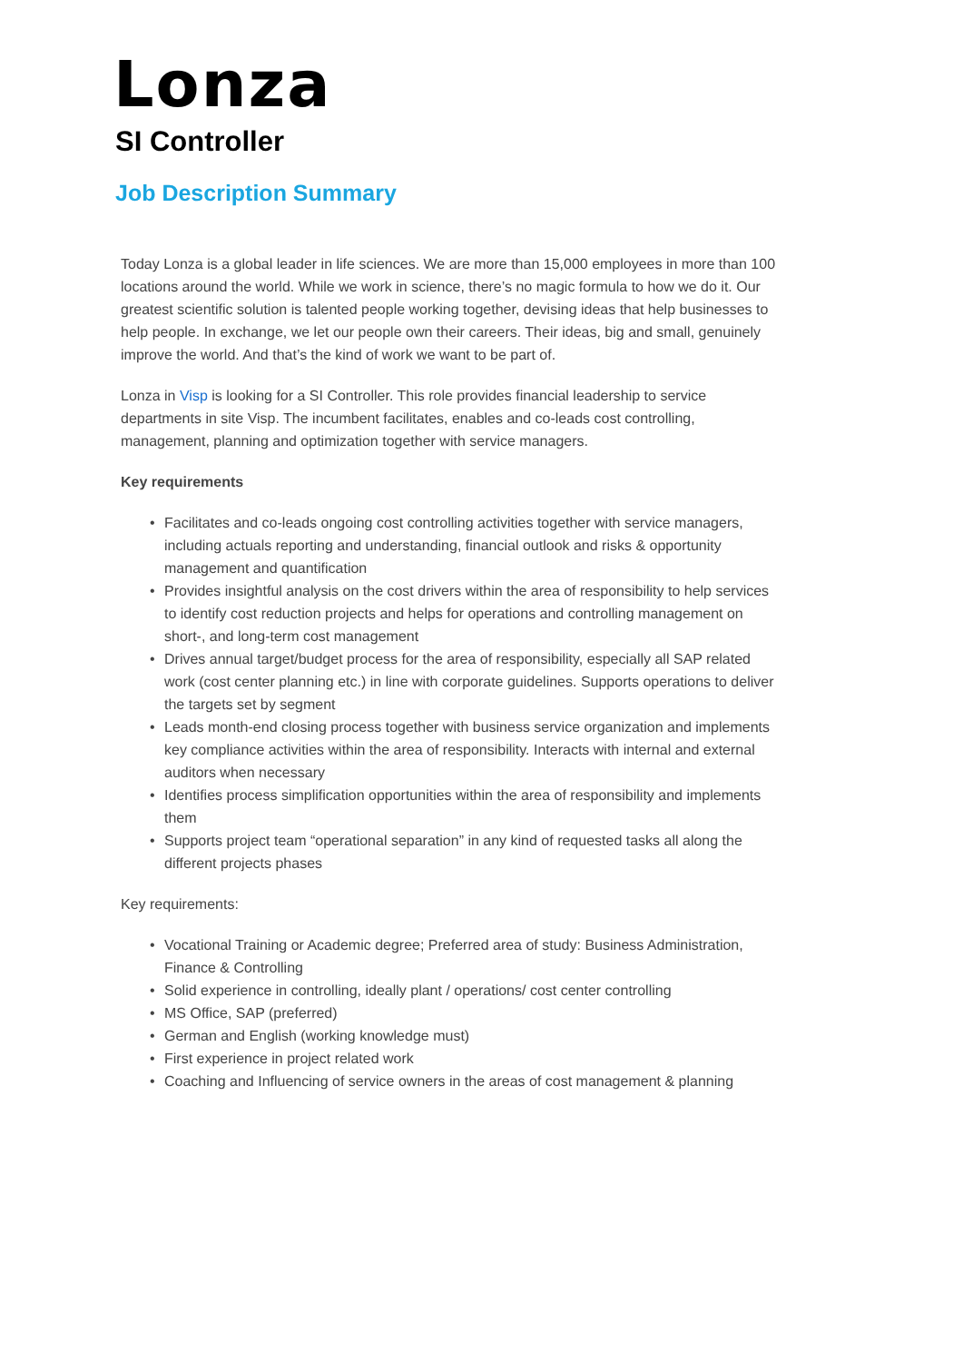Lonza
SI Controller
Job Description Summary
Today Lonza is a global leader in life sciences. We are more than 15,000 employees in more than 100 locations around the world. While we work in science, there’s no magic formula to how we do it. Our greatest scientific solution is talented people working together, devising ideas that help businesses to help people. In exchange, we let our people own their careers. Their ideas, big and small, genuinely improve the world. And that’s the kind of work we want to be part of.
Lonza in Visp is looking for a SI Controller. This role provides financial leadership to service departments in site Visp. The incumbent facilitates, enables and co-leads cost controlling, management, planning and optimization together with service managers.
Key requirements
• Facilitates and co-leads ongoing cost controlling activities together with service managers, including actuals reporting and understanding, financial outlook and risks & opportunity management and quantification
• Provides insightful analysis on the cost drivers within the area of responsibility to help services to identify cost reduction projects and helps for operations and controlling management on short-, and long-term cost management
• Drives annual target/budget process for the area of responsibility, especially all SAP related work (cost center planning etc.) in line with corporate guidelines. Supports operations to deliver the targets set by segment
• Leads month-end closing process together with business service organization and implements key compliance activities within the area of responsibility. Interacts with internal and external auditors when necessary
• Identifies process simplification opportunities within the area of responsibility and implements them
• Supports project team “operational separation” in any kind of requested tasks all along the different projects phases
Key requirements:
• Vocational Training or Academic degree; Preferred area of study: Business Administration, Finance & Controlling
• Solid experience in controlling, ideally plant / operations/ cost center controlling
• MS Office, SAP (preferred)
• German and English (working knowledge must)
• First experience in project related work
• Coaching and Influencing of service owners in the areas of cost management & planning